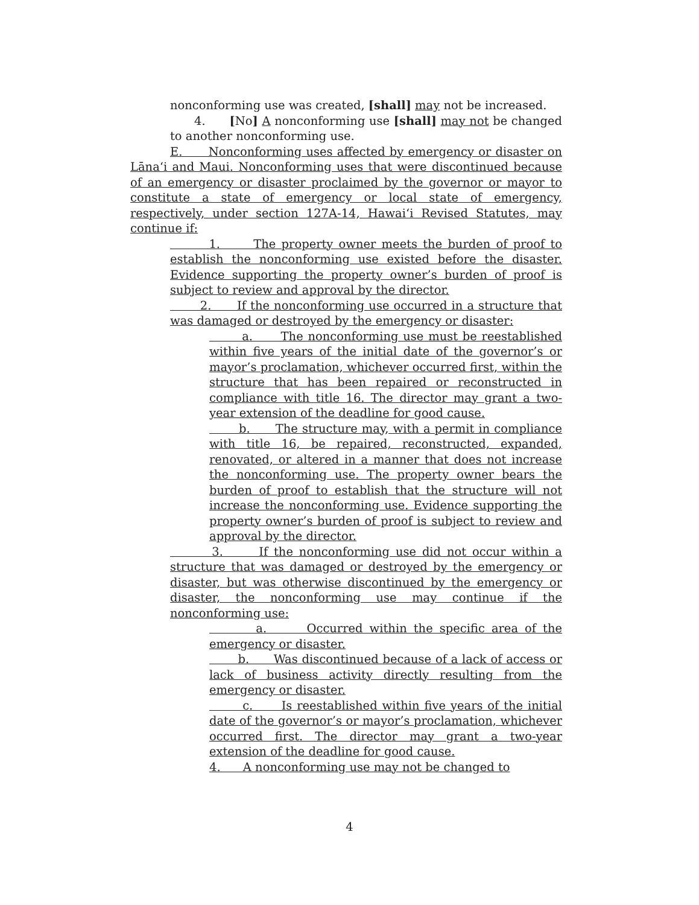nonconforming use was created, [shall] may not be increased.
4. [No] A nonconforming use [shall] may not be changed to another nonconforming use.
E. Nonconforming uses affected by emergency or disaster on Lāna‘i and Maui. Nonconforming uses that were discontinued because of an emergency or disaster proclaimed by the governor or mayor to constitute a state of emergency or local state of emergency, respectively, under section 127A-14, Hawai‘i Revised Statutes, may continue if:
1. The property owner meets the burden of proof to establish the nonconforming use existed before the disaster. Evidence supporting the property owner’s burden of proof is subject to review and approval by the director.
2. If the nonconforming use occurred in a structure that was damaged or destroyed by the emergency or disaster:
a. The nonconforming use must be reestablished within five years of the initial date of the governor’s or mayor’s proclamation, whichever occurred first, within the structure that has been repaired or reconstructed in compliance with title 16. The director may grant a two-year extension of the deadline for good cause.
b. The structure may, with a permit in compliance with title 16, be repaired, reconstructed, expanded, renovated, or altered in a manner that does not increase the nonconforming use. The property owner bears the burden of proof to establish that the structure will not increase the nonconforming use. Evidence supporting the property owner’s burden of proof is subject to review and approval by the director.
3. If the nonconforming use did not occur within a structure that was damaged or destroyed by the emergency or disaster, but was otherwise discontinued by the emergency or disaster, the nonconforming use may continue if the nonconforming use:
a. Occurred within the specific area of the emergency or disaster.
b. Was discontinued because of a lack of access or lack of business activity directly resulting from the emergency or disaster.
c. Is reestablished within five years of the initial date of the governor’s or mayor’s proclamation, whichever occurred first. The director may grant a two-year extension of the deadline for good cause.
4. A nonconforming use may not be changed to
4